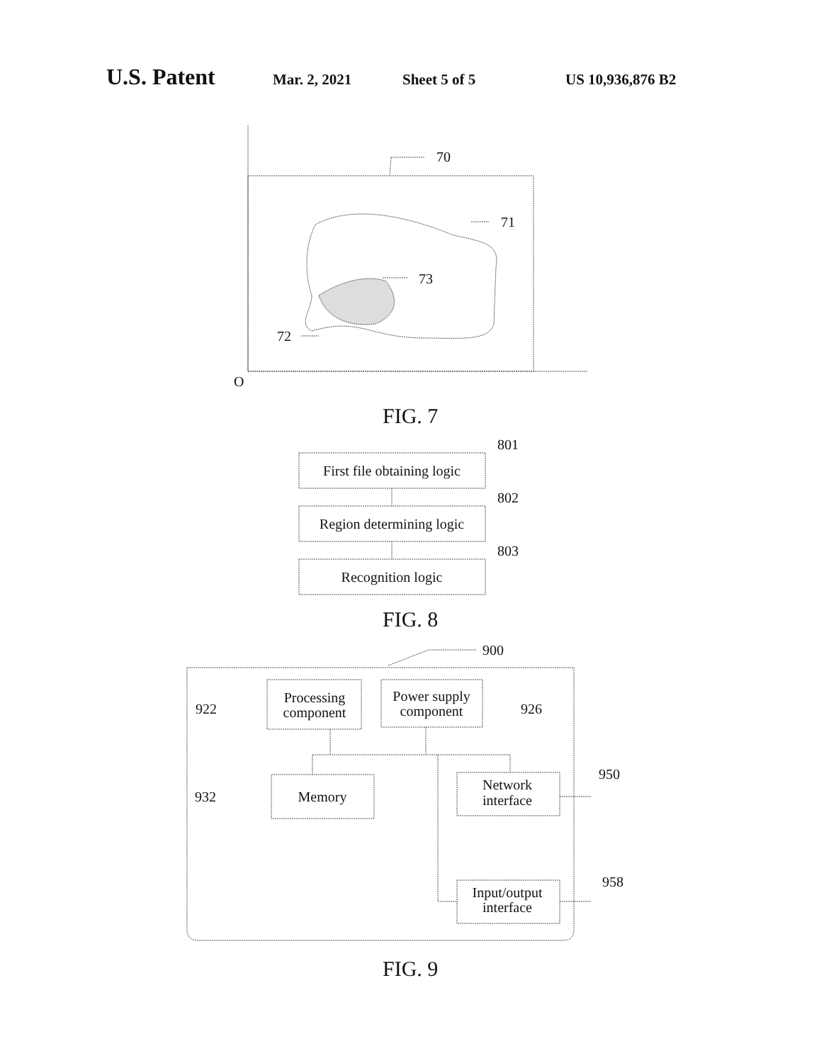U.S. Patent Mar. 2, 2021 Sheet 5 of 5 US 10,936,876 B2
70
71
73
72
O
FIG. 7
801
802
803
First file obtaining logic
Region determining logic
Recognition logic
FIG. 8
900
922
926
932
950
958
Processing
component
Power supply
component
Memory
Network
interface
Input/output
interface
FIG. 9